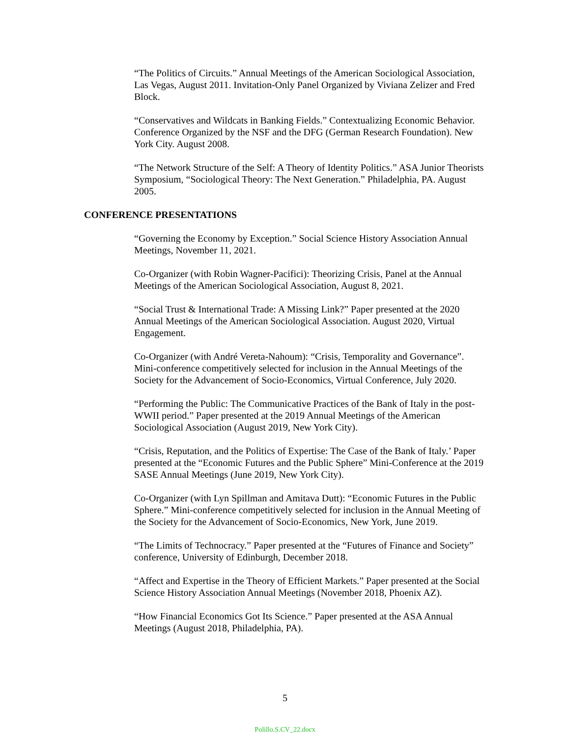“The Politics of Circuits.” Annual Meetings of the American Sociological Association, Las Vegas, August 2011. Invitation-Only Panel Organized by Viviana Zelizer and Fred Block.
“Conservatives and Wildcats in Banking Fields.” Contextualizing Economic Behavior. Conference Organized by the NSF and the DFG (German Research Foundation). New York City. August 2008.
“The Network Structure of the Self: A Theory of Identity Politics.” ASA Junior Theorists Symposium, “Sociological Theory: The Next Generation.” Philadelphia, PA. August 2005.
CONFERENCE PRESENTATIONS
“Governing the Economy by Exception.” Social Science History Association Annual Meetings, November 11, 2021.
Co-Organizer (with Robin Wagner-Pacifici): Theorizing Crisis, Panel at the Annual Meetings of the American Sociological Association, August 8, 2021.
“Social Trust & International Trade: A Missing Link?” Paper presented at the 2020 Annual Meetings of the American Sociological Association. August 2020, Virtual Engagement.
Co-Organizer (with André Vereta-Nahoum): “Crisis, Temporality and Governance”. Mini-conference competitively selected for inclusion in the Annual Meetings of the Society for the Advancement of Socio-Economics, Virtual Conference, July 2020.
“Performing the Public: The Communicative Practices of the Bank of Italy in the post-WWII period.” Paper presented at the 2019 Annual Meetings of the American Sociological Association (August 2019, New York City).
“Crisis, Reputation, and the Politics of Expertise: The Case of the Bank of Italy.’ Paper presented at the “Economic Futures and the Public Sphere” Mini-Conference at the 2019 SASE Annual Meetings (June 2019, New York City).
Co-Organizer (with Lyn Spillman and Amitava Dutt): “Economic Futures in the Public Sphere.” Mini-conference competitively selected for inclusion in the Annual Meeting of the Society for the Advancement of Socio-Economics, New York, June 2019.
“The Limits of Technocracy.” Paper presented at the “Futures of Finance and Society” conference, University of Edinburgh, December 2018.
“Affect and Expertise in the Theory of Efficient Markets.” Paper presented at the Social Science History Association Annual Meetings (November 2018, Phoenix AZ).
“How Financial Economics Got Its Science.” Paper presented at the ASA Annual Meetings (August 2018, Philadelphia, PA).
5
Polillo.S.CV_22.docx